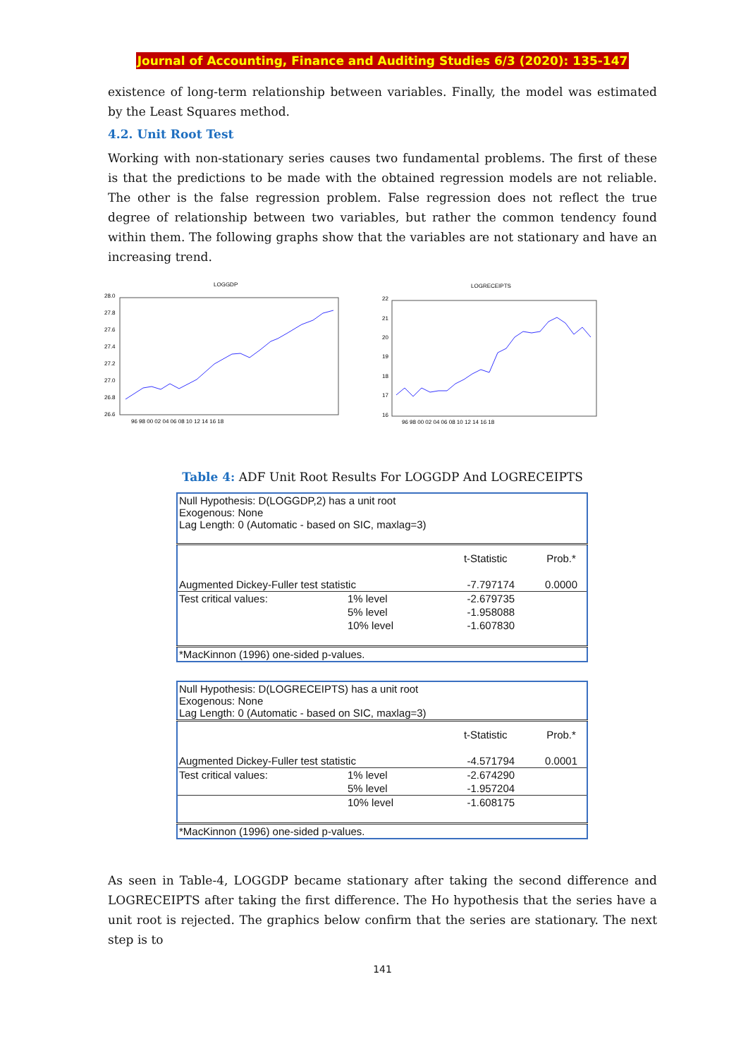Journal of Accounting, Finance and Auditing Studies 6/3 (2020): 135-147
existence of long-term relationship between variables. Finally, the model was estimated by the Least Squares method.
4.2. Unit Root Test
Working with non-stationary series causes two fundamental problems. The first of these is that the predictions to be made with the obtained regression models are not reliable. The other is the false regression problem. False regression does not reflect the true degree of relationship between two variables, but rather the common tendency found within them. The following graphs show that the variables are not stationary and have an increasing trend.
LOGGDP
28.0
27.8
27.6
27.4
27.2
27.0
26.8
26.6
96 98 00 02 04 06 08 10 12 14 16 18
LOGRECEIPTS
22
21
20
19
18
17
16
96 98 00 02 04 06 08 10 12 14 16 18
Table 4: ADF Unit Root Results For LOGGDP And LOGRECEIPTS
| Null Hypothesis: D(LOGGDP,2) has a unit root Exogenous: None Lag Length: 0 (Automatic - based on SIC, maxlag=3) | | | |
| | | t-Statistic | Prob.* |
| Augmented Dickey-Fuller test statistic | | -7.797174 | 0.0000 |
| Test critical values: | 1% level | -2.679735 | |
| | 5% level | -1.958088 | |
| | 10% level | -1.607830 | |
| *MacKinnon (1996) one-sided p-values. | | | |
| Null Hypothesis: D(LOGRECEIPTS) has a unit root Exogenous: None Lag Length: 0 (Automatic - based on SIC, maxlag=3) | | | |
| | | t-Statistic | Prob.* |
| Augmented Dickey-Fuller test statistic | | -4.571794 | 0.0001 |
| Test critical values: | 1% level | -2.674290 | |
| | 5% level | -1.957204 | |
| | 10% level | -1.608175 | |
| *MacKinnon (1996) one-sided p-values. | | | |
As seen in Table-4, LOGGDP became stationary after taking the second difference and LOGRECEIPTS after taking the first difference. The Ho hypothesis that the series have a unit root is rejected. The graphics below confirm that the series are stationary. The next step is to
141